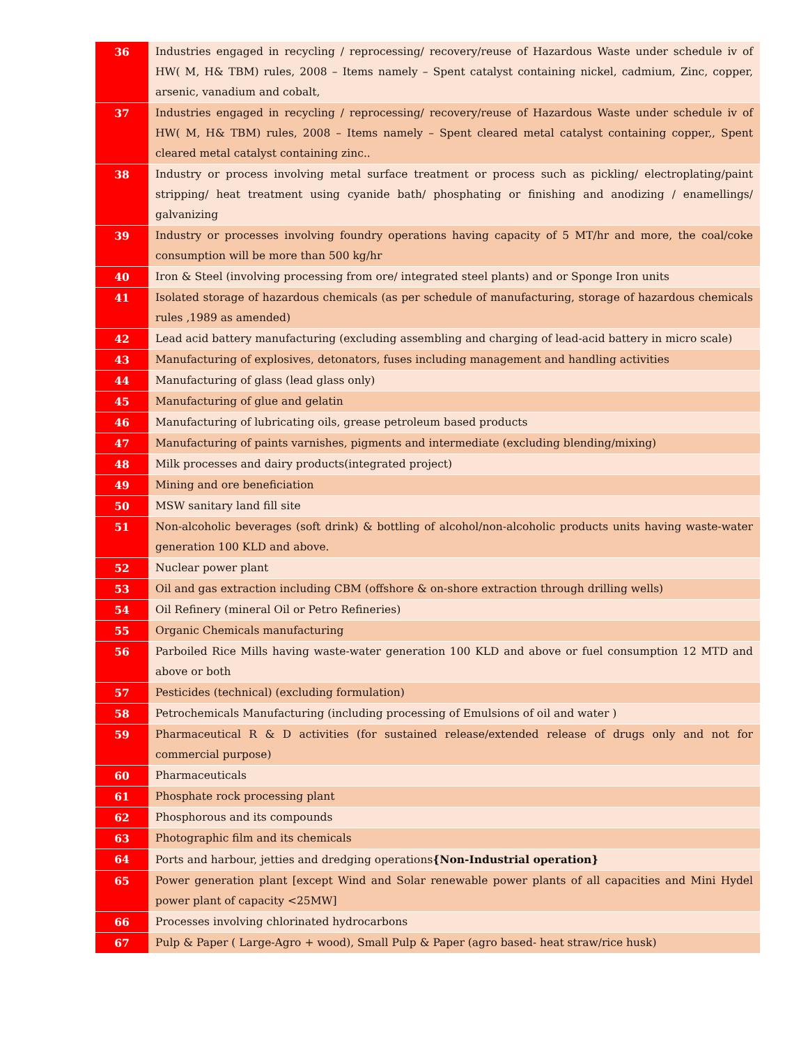| 36 | Industries engaged in recycling / reprocessing/ recovery/reuse of Hazardous Waste under schedule iv of HW( M, H& TBM) rules, 2008 – Items namely – Spent catalyst containing nickel, cadmium, Zinc, copper, arsenic, vanadium and cobalt, |
| 37 | Industries engaged in recycling / reprocessing/ recovery/reuse of Hazardous Waste under schedule iv of HW( M, H& TBM) rules, 2008 – Items namely – Spent cleared metal catalyst containing copper,, Spent cleared metal catalyst containing zinc.. |
| 38 | Industry or process involving metal surface treatment or process such as pickling/ electroplating/paint stripping/ heat treatment using cyanide bath/ phosphating or finishing and anodizing / enamellings/ galvanizing |
| 39 | Industry or processes involving foundry operations having capacity of 5 MT/hr and more, the coal/coke consumption will be more than 500 kg/hr |
| 40 | Iron & Steel (involving processing from ore/ integrated steel plants) and or Sponge Iron units |
| 41 | Isolated storage of hazardous chemicals (as per schedule of manufacturing, storage of hazardous chemicals rules ,1989 as amended) |
| 42 | Lead acid battery manufacturing (excluding assembling and charging of lead-acid battery in micro scale) |
| 43 | Manufacturing of explosives, detonators, fuses including management and handling activities |
| 44 | Manufacturing of glass (lead glass only) |
| 45 | Manufacturing of glue and gelatin |
| 46 | Manufacturing of lubricating oils, grease petroleum based products |
| 47 | Manufacturing of paints varnishes, pigments and intermediate (excluding blending/mixing) |
| 48 | Milk processes and dairy products(integrated project) |
| 49 | Mining and ore beneficiation |
| 50 | MSW sanitary land fill site |
| 51 | Non-alcoholic beverages (soft drink) & bottling of alcohol/non-alcoholic products units having waste-water generation 100 KLD and above. |
| 52 | Nuclear power plant |
| 53 | Oil and gas extraction including CBM (offshore & on-shore extraction through drilling wells) |
| 54 | Oil Refinery (mineral Oil or Petro Refineries) |
| 55 | Organic Chemicals manufacturing |
| 56 | Parboiled Rice Mills having waste-water generation 100 KLD and above or fuel consumption 12 MTD and above or both |
| 57 | Pesticides (technical) (excluding formulation) |
| 58 | Petrochemicals Manufacturing (including processing of Emulsions of oil and water ) |
| 59 | Pharmaceutical R & D activities (for sustained release/extended release of drugs only and not for commercial purpose) |
| 60 | Pharmaceuticals |
| 61 | Phosphate rock processing plant |
| 62 | Phosphorous and its compounds |
| 63 | Photographic film and its chemicals |
| 64 | Ports and harbour, jetties and dredging operations {Non-Industrial operation} |
| 65 | Power generation plant [except Wind and Solar renewable power plants of all capacities and Mini Hydel power plant of capacity <25MW] |
| 66 | Processes involving chlorinated hydrocarbons |
| 67 | Pulp & Paper ( Large-Agro + wood), Small Pulp & Paper (agro based- heat straw/rice husk) |